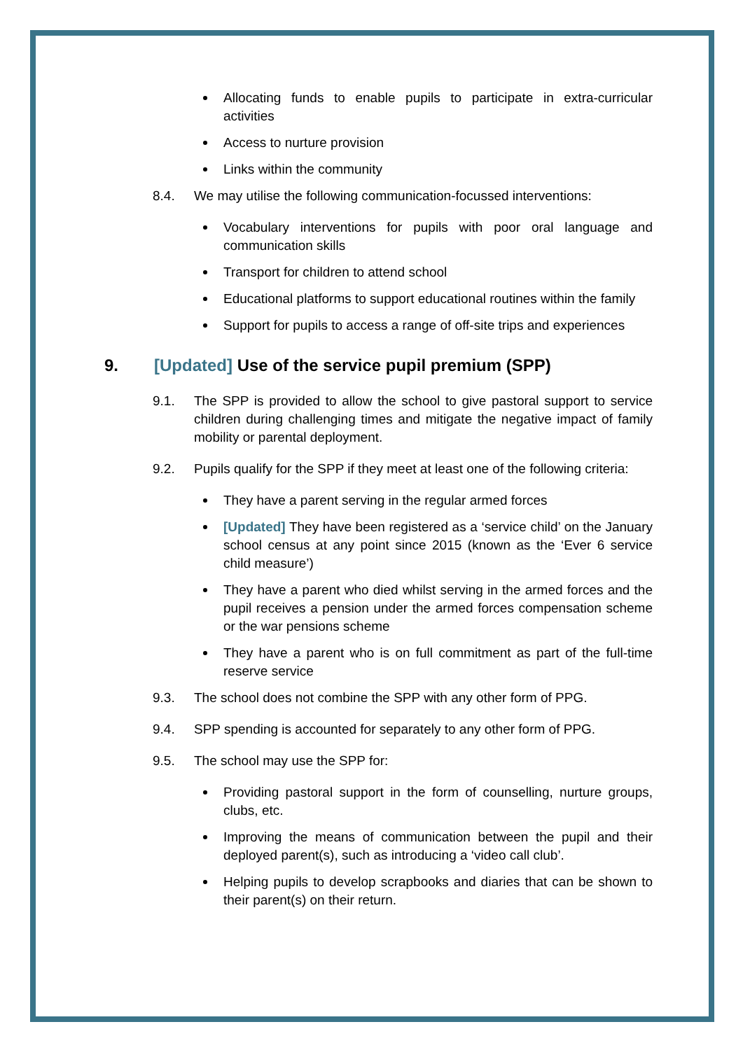Allocating funds to enable pupils to participate in extra-curricular activities
Access to nurture provision
Links within the community
8.4. We may utilise the following communication-focussed interventions:
Vocabulary interventions for pupils with poor oral language and communication skills
Transport for children to attend school
Educational platforms to support educational routines within the family
Support for pupils to access a range of off-site trips and experiences
9. [Updated] Use of the service pupil premium (SPP)
9.1. The SPP is provided to allow the school to give pastoral support to service children during challenging times and mitigate the negative impact of family mobility or parental deployment.
9.2. Pupils qualify for the SPP if they meet at least one of the following criteria:
They have a parent serving in the regular armed forces
[Updated] They have been registered as a ‘service child’ on the January school census at any point since 2015 (known as the ‘Ever 6 service child measure’)
They have a parent who died whilst serving in the armed forces and the pupil receives a pension under the armed forces compensation scheme or the war pensions scheme
They have a parent who is on full commitment as part of the full-time reserve service
9.3. The school does not combine the SPP with any other form of PPG.
9.4. SPP spending is accounted for separately to any other form of PPG.
9.5. The school may use the SPP for:
Providing pastoral support in the form of counselling, nurture groups, clubs, etc.
Improving the means of communication between the pupil and their deployed parent(s), such as introducing a ‘video call club’.
Helping pupils to develop scrapbooks and diaries that can be shown to their parent(s) on their return.